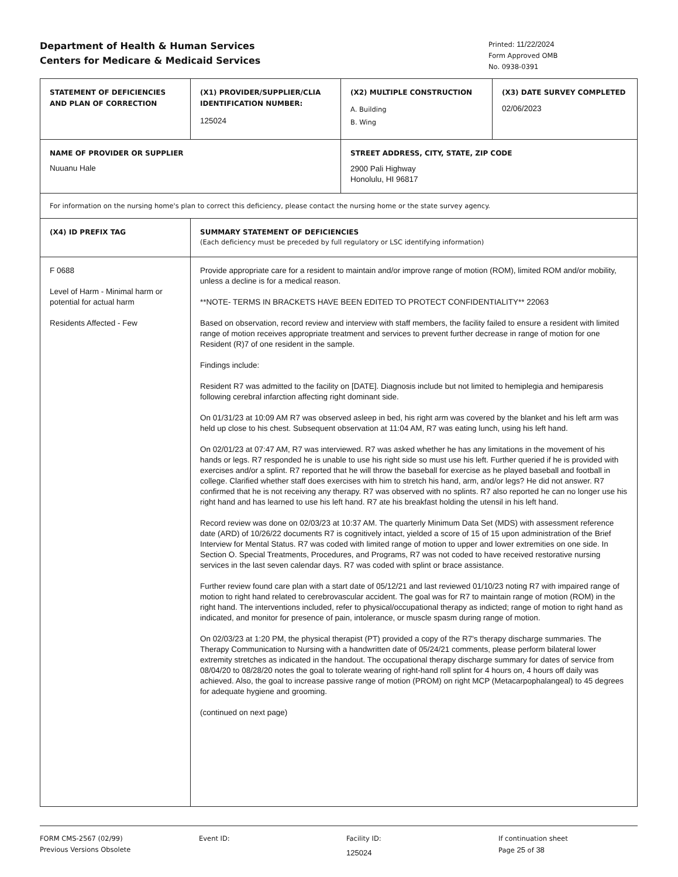Department of Health & Human Services
Centers for Medicare & Medicaid Services
Printed: 11/22/2024
Form Approved OMB
No. 0938-0391
| STATEMENT OF DEFICIENCIES AND PLAN OF CORRECTION | (X1) PROVIDER/SUPPLIER/CLIA IDENTIFICATION NUMBER: 125024 | (X2) MULTIPLE CONSTRUCTION A. Building B. Wing | (X3) DATE SURVEY COMPLETED 02/06/2023 |
| NAME OF PROVIDER OR SUPPLIER Nuuanu Hale | | STREET ADDRESS, CITY, STATE, ZIP CODE 2900 Pali Highway Honolulu, HI 96817 | |
| For information on the nursing home's plan to correct this deficiency, please contact the nursing home or the state survey agency. | | | |
| (X4) ID PREFIX TAG | SUMMARY STATEMENT OF DEFICIENCIES (Each deficiency must be preceded by full regulatory or LSC identifying information) | | |
| F 0688 Level of Harm - Minimal harm or potential for actual harm Residents Affected - Few | Provide appropriate care for a resident to maintain and/or improve range of motion (ROM), limited ROM and/or mobility, unless a decline is for a medical reason. **NOTE- TERMS IN BRACKETS HAVE BEEN EDITED TO PROTECT CONFIDENTIALITY** 22063 Based on observation, record review and interview with staff members, the facility failed to ensure a resident with limited range of motion receives appropriate treatment and services to prevent further decrease in range of motion for one Resident (R)7 of one resident in the sample. Findings include: Resident R7 was admitted to the facility on [DATE]. Diagnosis include but not limited to hemiplegia and hemiparesis following cerebral infarction affecting right dominant side. On 01/31/23 at 10:09 AM R7 was observed asleep in bed, his right arm was covered by the blanket and his left arm was held up close to his chest. Subsequent observation at 11:04 AM, R7 was eating lunch, using his left hand. On 02/01/23 at 07:47 AM, R7 was interviewed. R7 was asked whether he has any limitations in the movement of his hands or legs. R7 responded he is unable to use his right side so must use his left. Further queried if he is provided with exercises and/or a splint. R7 reported that he will throw the baseball for exercise as he played baseball and football in college. Clarified whether staff does exercises with him to stretch his hand, arm, and/or legs? He did not answer. R7 confirmed that he is not receiving any therapy. R7 was observed with no splints. R7 also reported he can no longer use his right hand and has learned to use his left hand. R7 ate his breakfast holding the utensil in his left hand. Record review was done on 02/03/23 at 10:37 AM. The quarterly Minimum Data Set (MDS) with assessment reference date (ARD) of 10/26/22 documents R7 is cognitively intact, yielded a score of 15 of 15 upon administration of the Brief Interview for Mental Status. R7 was coded with limited range of motion to upper and lower extremities on one side. In Section O. Special Treatments, Procedures, and Programs, R7 was not coded to have received restorative nursing services in the last seven calendar days. R7 was coded with splint or brace assistance. Further review found care plan with a start date of 05/12/21 and last reviewed 01/10/23 noting R7 with impaired range of motion to right hand related to cerebrovascular accident. The goal was for R7 to maintain range of motion (ROM) in the right hand. The interventions included, refer to physical/occupational therapy as indicted; range of motion to right hand as indicated, and monitor for presence of pain, intolerance, or muscle spasm during range of motion. On 02/03/23 at 1:20 PM, the physical therapist (PT) provided a copy of the R7's therapy discharge summaries. The Therapy Communication to Nursing with a handwritten date of 05/24/21 comments, please perform bilateral lower extremity stretches as indicated in the handout. The occupational therapy discharge summary for dates of service from 08/04/20 to 08/28/20 notes the goal to tolerate wearing of right-hand roll splint for 4 hours on, 4 hours off daily was achieved. Also, the goal to increase passive range of motion (PROM) on right MCP (Metacarpophalangeal) to 45 degrees for adequate hygiene and grooming. (continued on next page) | | |
FORM CMS-2567 (02/99)
Previous Versions Obsolete
Event ID: Facility ID:
125024
If continuation sheet
Page 25 of 38